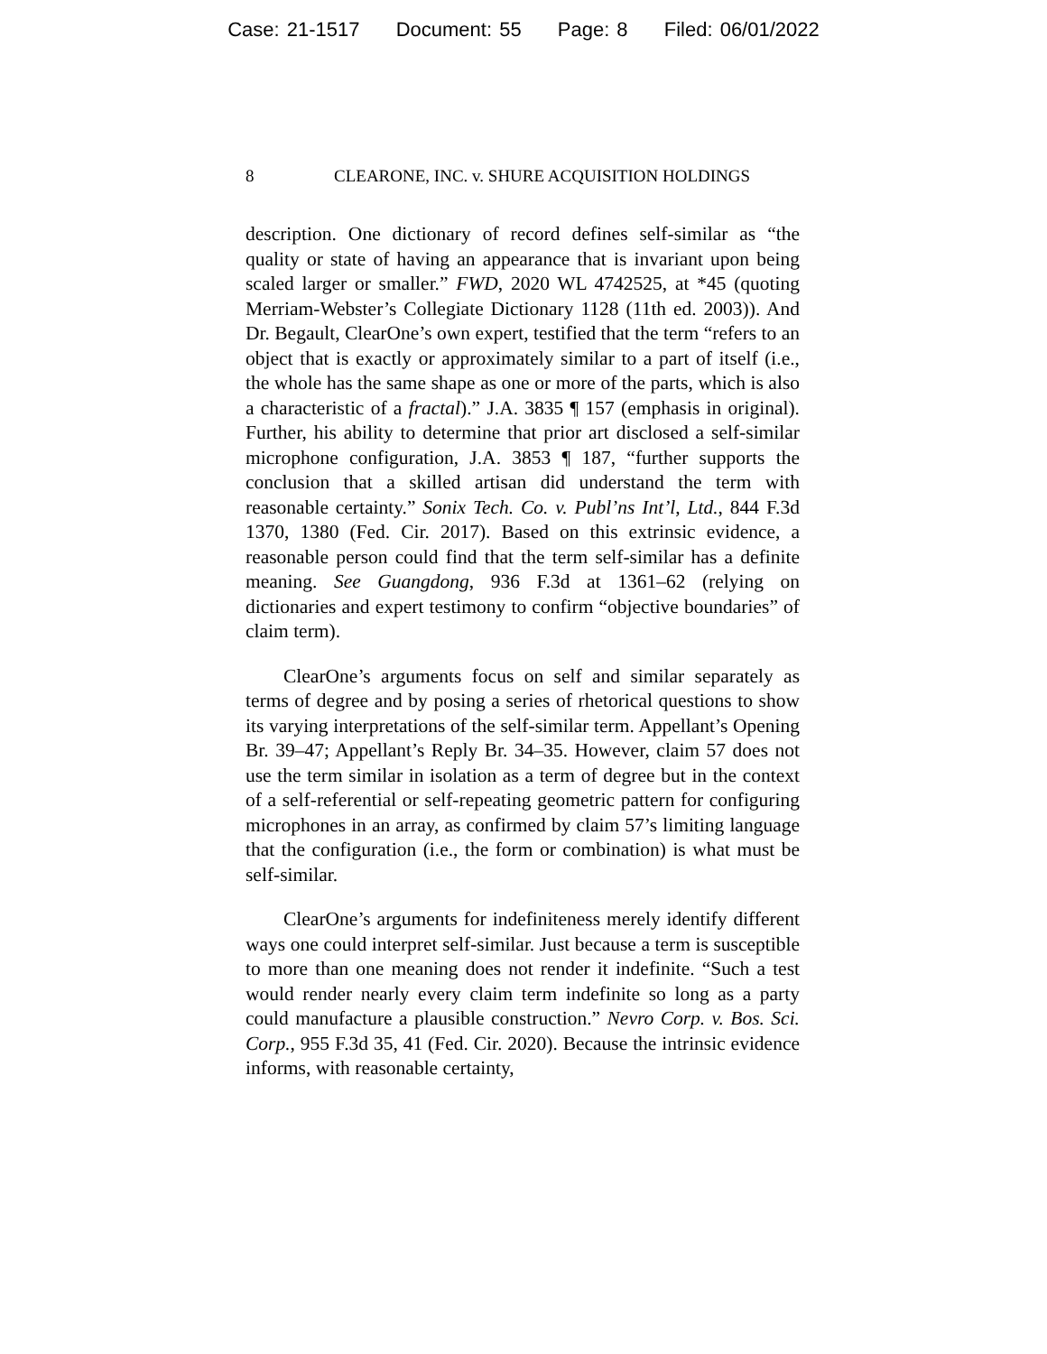Case: 21-1517 Document: 55 Page: 8 Filed: 06/01/2022
8 CLEARONE, INC. v. SHURE ACQUISITION HOLDINGS
description. One dictionary of record defines self-similar as “the quality or state of having an appearance that is invariant upon being scaled larger or smaller.” FWD, 2020 WL 4742525, at *45 (quoting Merriam-Webster’s Collegiate Dictionary 1128 (11th ed. 2003)). And Dr. Begault, ClearOne’s own expert, testified that the term “refers to an object that is exactly or approximately similar to a part of itself (i.e., the whole has the same shape as one or more of the parts, which is also a characteristic of a fractal).” J.A. 3835 ¶ 157 (emphasis in original). Further, his ability to determine that prior art disclosed a self-similar microphone configuration, J.A. 3853 ¶ 187, “further supports the conclusion that a skilled artisan did understand the term with reasonable certainty.” Sonix Tech. Co. v. Publ’ns Int’l, Ltd., 844 F.3d 1370, 1380 (Fed. Cir. 2017). Based on this extrinsic evidence, a reasonable person could find that the term self-similar has a definite meaning. See Guangdong, 936 F.3d at 1361–62 (relying on dictionaries and expert testimony to confirm “objective boundaries” of claim term).
ClearOne’s arguments focus on self and similar separately as terms of degree and by posing a series of rhetorical questions to show its varying interpretations of the self-similar term. Appellant’s Opening Br. 39–47; Appellant’s Reply Br. 34–35. However, claim 57 does not use the term similar in isolation as a term of degree but in the context of a self-referential or self-repeating geometric pattern for configuring microphones in an array, as confirmed by claim 57’s limiting language that the configuration (i.e., the form or combination) is what must be self-similar.
ClearOne’s arguments for indefiniteness merely identify different ways one could interpret self-similar. Just because a term is susceptible to more than one meaning does not render it indefinite. “Such a test would render nearly every claim term indefinite so long as a party could manufacture a plausible construction.” Nevro Corp. v. Bos. Sci. Corp., 955 F.3d 35, 41 (Fed. Cir. 2020). Because the intrinsic evidence informs, with reasonable certainty,